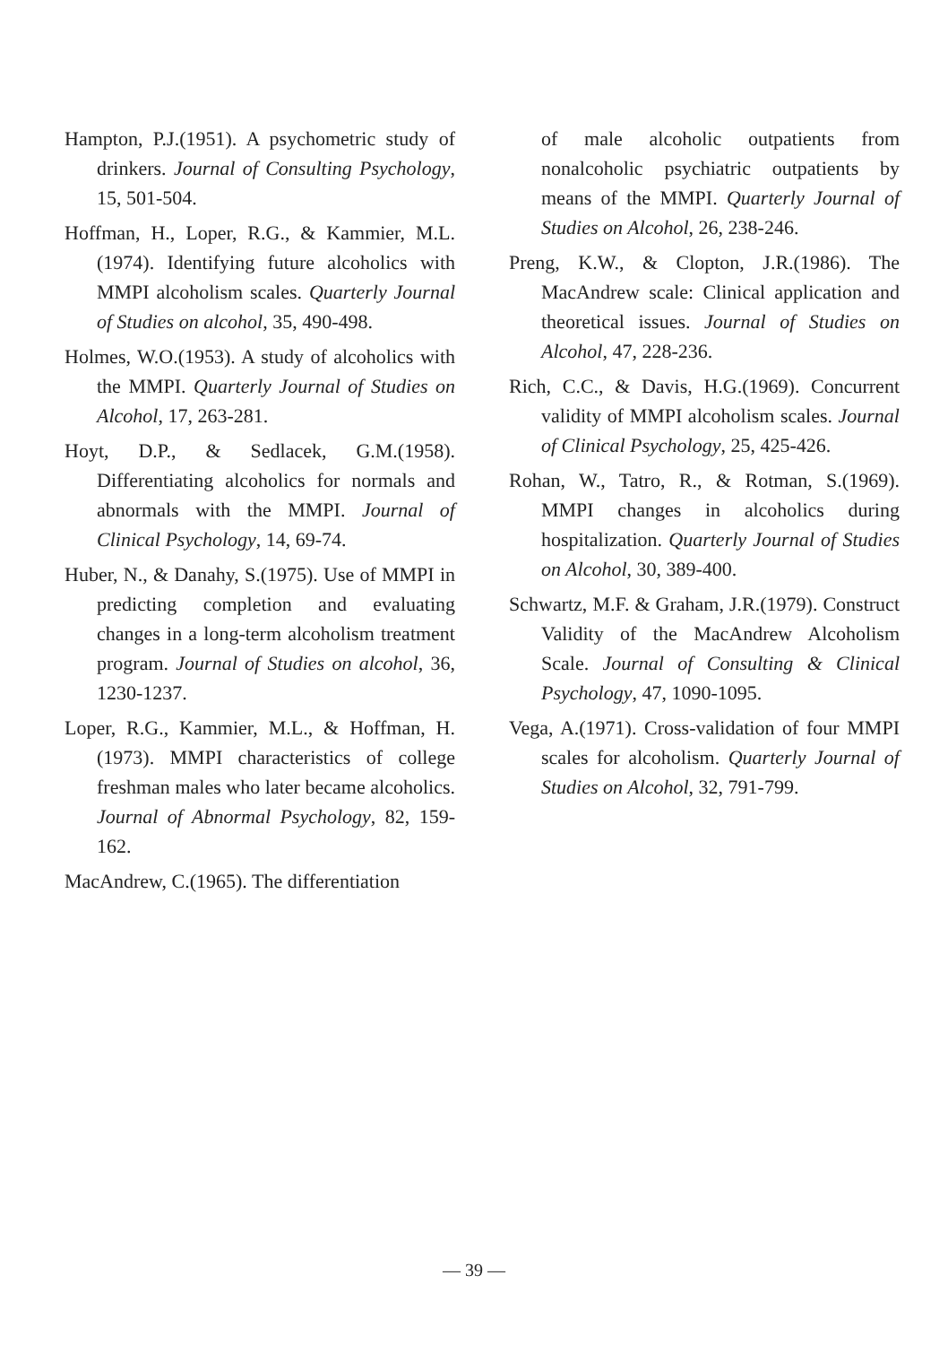Hampton, P.J.(1951). A psychometric study of drinkers. Journal of Consulting Psychology, 15, 501-504.
Hoffman, H., Loper, R.G., & Kammier, M.L.(1974). Identifying future alcoholics with MMPI alcoholism scales. Quarterly Journal of Studies on alcohol, 35, 490-498.
Holmes, W.O.(1953). A study of alcoholics with the MMPI. Quarterly Journal of Studies on Alcohol, 17, 263-281.
Hoyt, D.P., & Sedlacek, G.M.(1958). Differentiating alcoholics for normals and abnormals with the MMPI. Journal of Clinical Psychology, 14, 69-74.
Huber, N., & Danahy, S.(1975). Use of MMPI in predicting completion and evaluating changes in a long-term alcoholism treatment program. Journal of Studies on alcohol, 36, 1230-1237.
Loper, R.G., Kammier, M.L., & Hoffman, H.(1973). MMPI characteristics of college freshman males who later became alcoholics. Journal of Abnormal Psychology, 82, 159-162.
MacAndrew, C.(1965). The differentiation
of male alcoholic outpatients from nonalcoholic psychiatric outpatients by means of the MMPI. Quarterly Journal of Studies on Alcohol, 26, 238-246.
Preng, K.W., & Clopton, J.R.(1986). The MacAndrew scale: Clinical application and theoretical issues. Journal of Studies on Alcohol, 47, 228-236.
Rich, C.C., & Davis, H.G.(1969). Concurrent validity of MMPI alcoholism scales. Journal of Clinical Psychology, 25, 425-426.
Rohan, W., Tatro, R., & Rotman, S.(1969). MMPI changes in alcoholics during hospitalization. Quarterly Journal of Studies on Alcohol, 30, 389-400.
Schwartz, M.F. & Graham, J.R.(1979). Construct Validity of the MacAndrew Alcoholism Scale. Journal of Consulting & Clinical Psychology, 47, 1090-1095.
Vega, A.(1971). Cross-validation of four MMPI scales for alcoholism. Quarterly Journal of Studies on Alcohol, 32, 791-799.
— 39 —